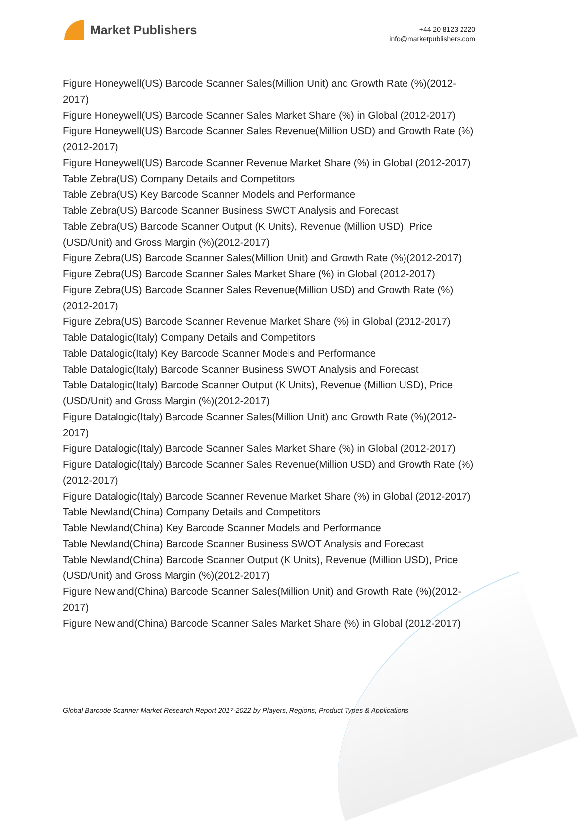Market Publishers
+44 20 8123 2220
info@marketpublishers.com
Figure Honeywell(US) Barcode Scanner Sales(Million Unit) and Growth Rate (%)(2012-2017)
Figure Honeywell(US) Barcode Scanner Sales Market Share (%) in Global (2012-2017)
Figure Honeywell(US) Barcode Scanner Sales Revenue(Million USD) and Growth Rate (%)(2012-2017)
Figure Honeywell(US) Barcode Scanner Revenue Market Share (%) in Global (2012-2017)
Table Zebra(US) Company Details and Competitors
Table Zebra(US) Key Barcode Scanner Models and Performance
Table Zebra(US) Barcode Scanner Business SWOT Analysis and Forecast
Table Zebra(US) Barcode Scanner Output (K Units), Revenue (Million USD), Price (USD/Unit) and Gross Margin (%)(2012-2017)
Figure Zebra(US) Barcode Scanner Sales(Million Unit) and Growth Rate (%)(2012-2017)
Figure Zebra(US) Barcode Scanner Sales Market Share (%) in Global (2012-2017)
Figure Zebra(US) Barcode Scanner Sales Revenue(Million USD) and Growth Rate (%)(2012-2017)
Figure Zebra(US) Barcode Scanner Revenue Market Share (%) in Global (2012-2017)
Table Datalogic(Italy) Company Details and Competitors
Table Datalogic(Italy) Key Barcode Scanner Models and Performance
Table Datalogic(Italy) Barcode Scanner Business SWOT Analysis and Forecast
Table Datalogic(Italy) Barcode Scanner Output (K Units), Revenue (Million USD), Price (USD/Unit) and Gross Margin (%)(2012-2017)
Figure Datalogic(Italy) Barcode Scanner Sales(Million Unit) and Growth Rate (%)(2012-2017)
Figure Datalogic(Italy) Barcode Scanner Sales Market Share (%) in Global (2012-2017)
Figure Datalogic(Italy) Barcode Scanner Sales Revenue(Million USD) and Growth Rate (%)(2012-2017)
Figure Datalogic(Italy) Barcode Scanner Revenue Market Share (%) in Global (2012-2017)
Table Newland(China) Company Details and Competitors
Table Newland(China) Key Barcode Scanner Models and Performance
Table Newland(China) Barcode Scanner Business SWOT Analysis and Forecast
Table Newland(China) Barcode Scanner Output (K Units), Revenue (Million USD), Price (USD/Unit) and Gross Margin (%)(2012-2017)
Figure Newland(China) Barcode Scanner Sales(Million Unit) and Growth Rate (%)(2012-2017)
Figure Newland(China) Barcode Scanner Sales Market Share (%) in Global (2012-2017)
Global Barcode Scanner Market Research Report 2017-2022 by Players, Regions, Product Types & Applications